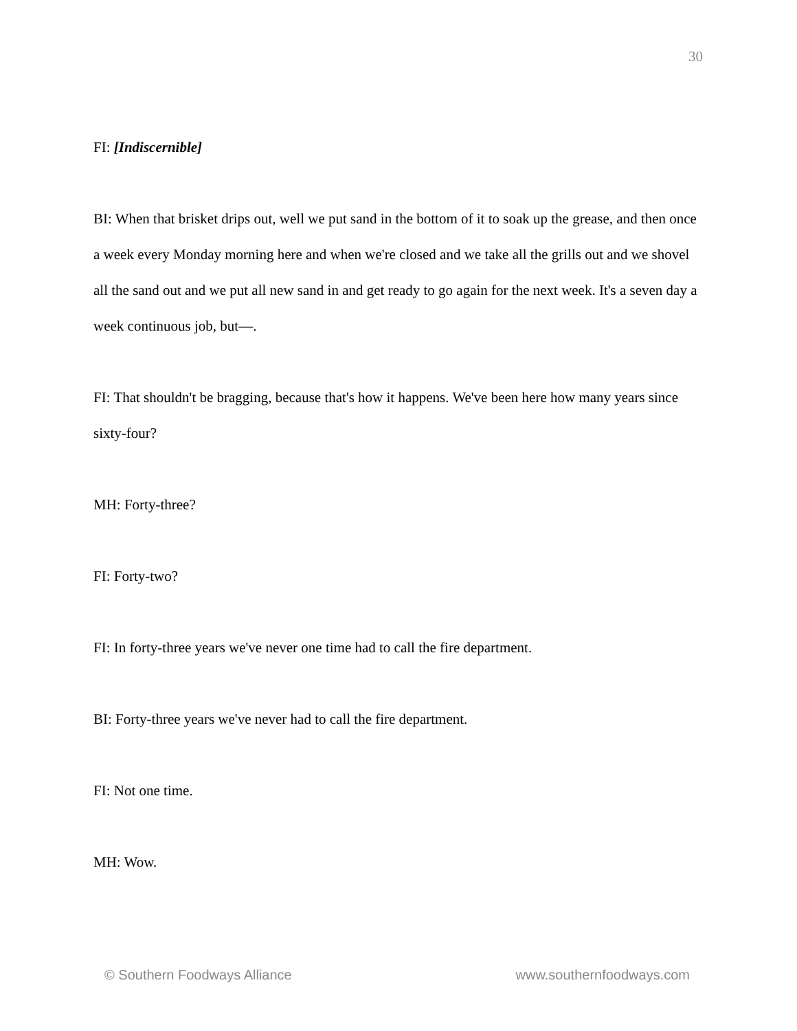30
FI: [Indiscernible]
BI: When that brisket drips out, well we put sand in the bottom of it to soak up the grease, and then once a week every Monday morning here and when we're closed and we take all the grills out and we shovel all the sand out and we put all new sand in and get ready to go again for the next week. It's a seven day a week continuous job, but—.
FI: That shouldn't be bragging, because that's how it happens. We've been here how many years since sixty-four?
MH: Forty-three?
FI: Forty-two?
FI: In forty-three years we've never one time had to call the fire department.
BI: Forty-three years we've never had to call the fire department.
FI: Not one time.
MH: Wow.
© Southern Foodways Alliance www.southernfoodways.com